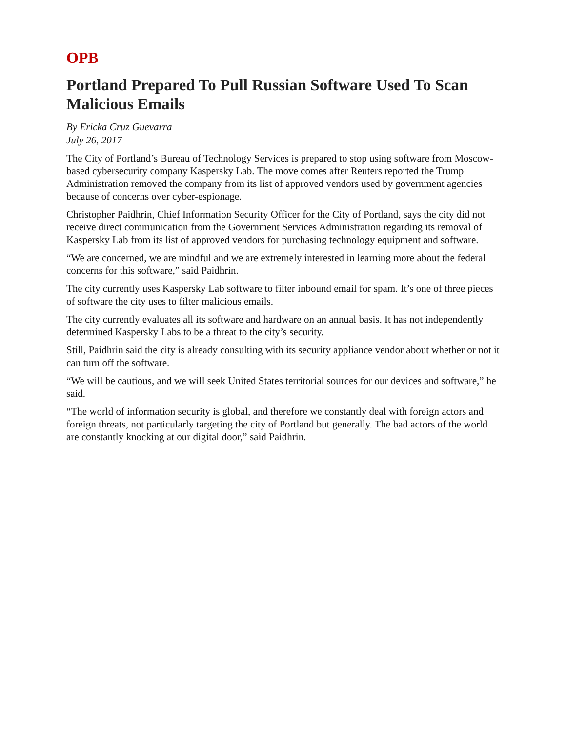OPB
Portland Prepared To Pull Russian Software Used To Scan Malicious Emails
By Ericka Cruz Guevarra
July 26, 2017
The City of Portland’s Bureau of Technology Services is prepared to stop using software from Moscow-based cybersecurity company Kaspersky Lab. The move comes after Reuters reported the Trump Administration removed the company from its list of approved vendors used by government agencies because of concerns over cyber-espionage.
Christopher Paidhrin, Chief Information Security Officer for the City of Portland, says the city did not receive direct communication from the Government Services Administration regarding its removal of Kaspersky Lab from its list of approved vendors for purchasing technology equipment and software.
“We are concerned, we are mindful and we are extremely interested in learning more about the federal concerns for this software,” said Paidhrin.
The city currently uses Kaspersky Lab software to filter inbound email for spam. It’s one of three pieces of software the city uses to filter malicious emails.
The city currently evaluates all its software and hardware on an annual basis. It has not independently determined Kaspersky Labs to be a threat to the city’s security.
Still, Paidhrin said the city is already consulting with its security appliance vendor about whether or not it can turn off the software.
“We will be cautious, and we will seek United States territorial sources for our devices and software,” he said.
“The world of information security is global, and therefore we constantly deal with foreign actors and foreign threats, not particularly targeting the city of Portland but generally. The bad actors of the world are constantly knocking at our digital door,” said Paidhrin.